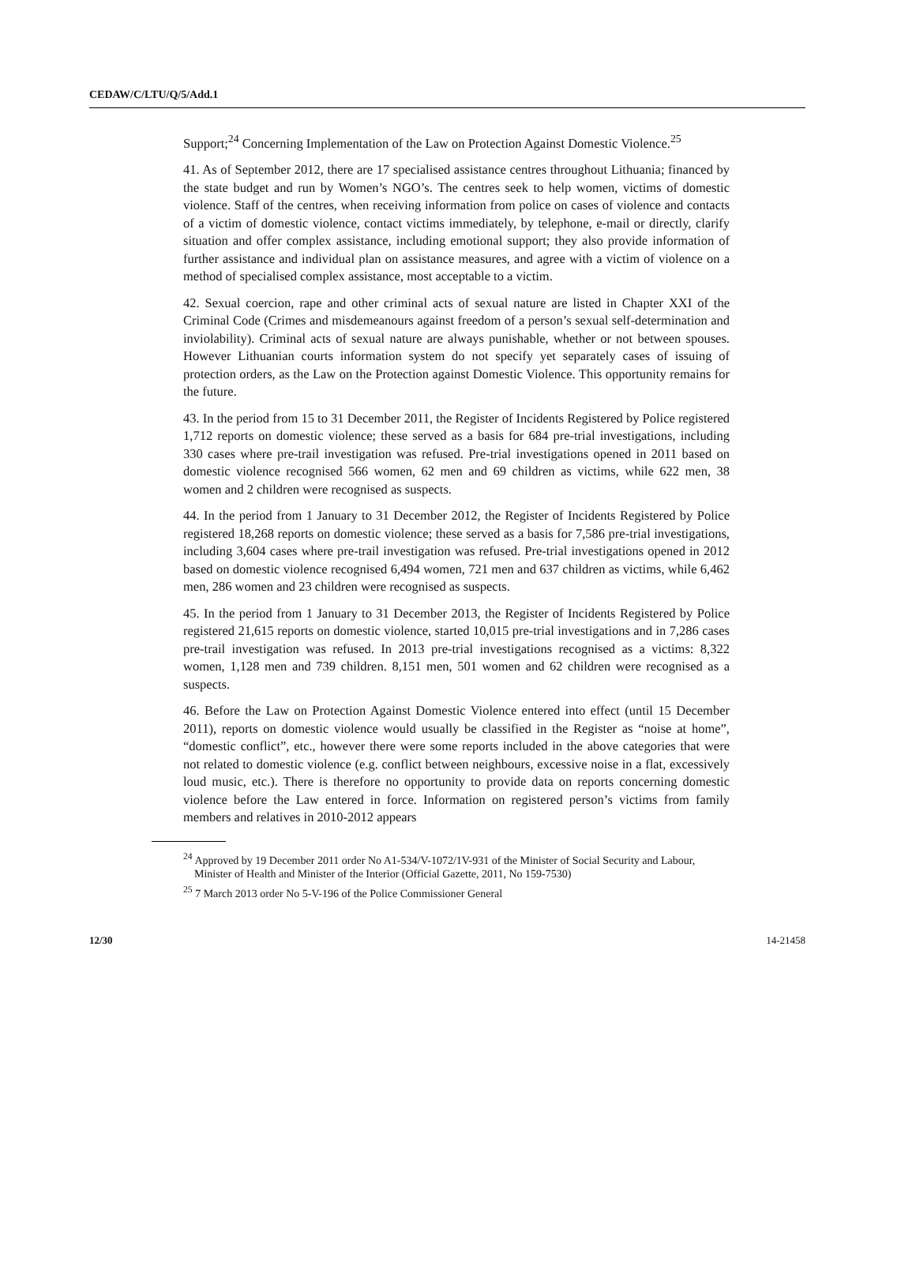CEDAW/C/LTU/Q/5/Add.1
Support;<sup>24</sup> Concerning Implementation of the Law on Protection Against Domestic Violence.<sup>25</sup>
41. As of September 2012, there are 17 specialised assistance centres throughout Lithuania; financed by the state budget and run by Women’s NGO’s. The centres seek to help women, victims of domestic violence. Staff of the centres, when receiving information from police on cases of violence and contacts of a victim of domestic violence, contact victims immediately, by telephone, e-mail or directly, clarify situation and offer complex assistance, including emotional support; they also provide information of further assistance and individual plan on assistance measures, and agree with a victim of violence on a method of specialised complex assistance, most acceptable to a victim.
42. Sexual coercion, rape and other criminal acts of sexual nature are listed in Chapter XXI of the Criminal Code (Crimes and misdemeanours against freedom of a person’s sexual self-determination and inviolability). Criminal acts of sexual nature are always punishable, whether or not between spouses. However Lithuanian courts information system do not specify yet separately cases of issuing of protection orders, as the Law on the Protection against Domestic Violence. This opportunity remains for the future.
43. In the period from 15 to 31 December 2011, the Register of Incidents Registered by Police registered 1,712 reports on domestic violence; these served as a basis for 684 pre-trial investigations, including 330 cases where pre-trail investigation was refused. Pre-trial investigations opened in 2011 based on domestic violence recognised 566 women, 62 men and 69 children as victims, while 622 men, 38 women and 2 children were recognised as suspects.
44. In the period from 1 January to 31 December 2012, the Register of Incidents Registered by Police registered 18,268 reports on domestic violence; these served as a basis for 7,586 pre-trial investigations, including 3,604 cases where pre-trail investigation was refused. Pre-trial investigations opened in 2012 based on domestic violence recognised 6,494 women, 721 men and 637 children as victims, while 6,462 men, 286 women and 23 children were recognised as suspects.
45. In the period from 1 January to 31 December 2013, the Register of Incidents Registered by Police registered 21,615 reports on domestic violence, started 10,015 pre-trial investigations and in 7,286 cases pre-trail investigation was refused. In 2013 pre-trial investigations recognised as a victims: 8,322 women, 1,128 men and 739 children. 8,151 men, 501 women and 62 children were recognised as a suspects.
46. Before the Law on Protection Against Domestic Violence entered into effect (until 15 December 2011), reports on domestic violence would usually be classified in the Register as “noise at home”, “domestic conflict”, etc., however there were some reports included in the above categories that were not related to domestic violence (e.g. conflict between neighbours, excessive noise in a flat, excessively loud music, etc.). There is therefore no opportunity to provide data on reports concerning domestic violence before the Law entered in force. Information on registered person’s victims from family members and relatives in 2010-2012 appears
<sup>24</sup> Approved by 19 December 2011 order No A1-534/V-1072/1V-931 of the Minister of Social Security and Labour, Minister of Health and Minister of the Interior (Official Gazette, 2011, No 159-7530)
<sup>25</sup> 7 March 2013 order No 5-V-196 of the Police Commissioner General
12/30 14-21458